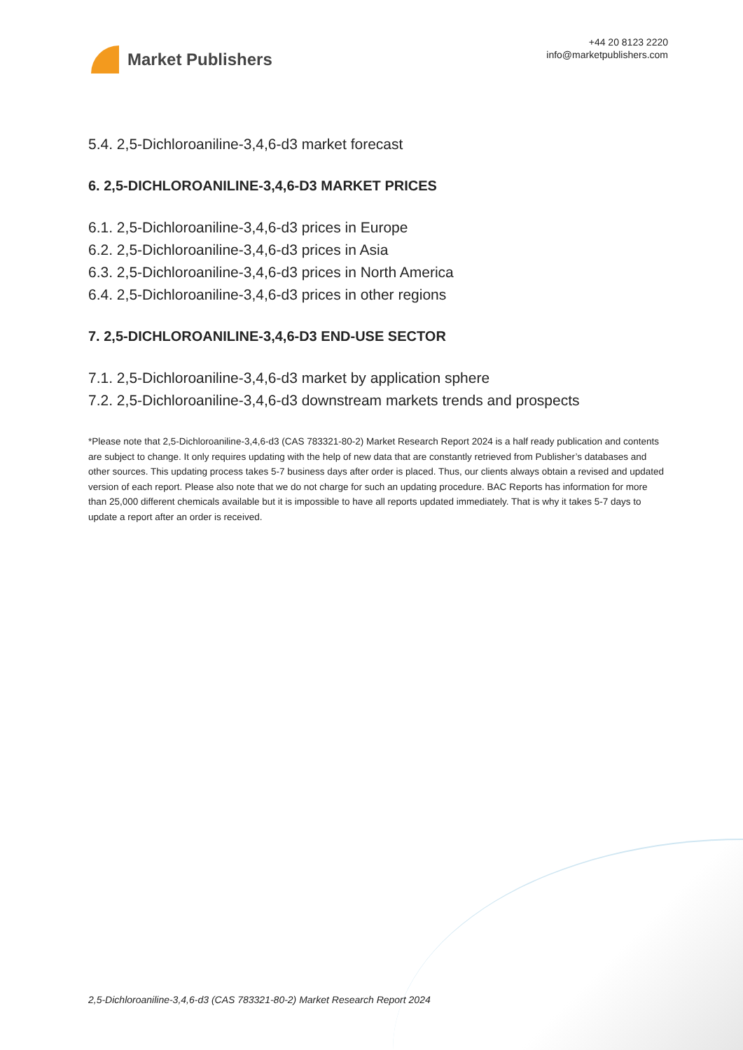Market Publishers
+44 20 8123 2220
info@marketpublishers.com
5.4. 2,5-Dichloroaniline-3,4,6-d3 market forecast
6. 2,5-DICHLOROANILINE-3,4,6-D3 MARKET PRICES
6.1. 2,5-Dichloroaniline-3,4,6-d3 prices in Europe
6.2. 2,5-Dichloroaniline-3,4,6-d3 prices in Asia
6.3. 2,5-Dichloroaniline-3,4,6-d3 prices in North America
6.4. 2,5-Dichloroaniline-3,4,6-d3 prices in other regions
7. 2,5-DICHLOROANILINE-3,4,6-D3 END-USE SECTOR
7.1. 2,5-Dichloroaniline-3,4,6-d3 market by application sphere
7.2. 2,5-Dichloroaniline-3,4,6-d3 downstream markets trends and prospects
*Please note that 2,5-Dichloroaniline-3,4,6-d3 (CAS 783321-80-2) Market Research Report 2024 is a half ready publication and contents are subject to change. It only requires updating with the help of new data that are constantly retrieved from Publisher’s databases and other sources. This updating process takes 5-7 business days after order is placed. Thus, our clients always obtain a revised and updated version of each report. Please also note that we do not charge for such an updating procedure. BAC Reports has information for more than 25,000 different chemicals available but it is impossible to have all reports updated immediately. That is why it takes 5-7 days to update a report after an order is received.
2,5-Dichloroaniline-3,4,6-d3 (CAS 783321-80-2) Market Research Report 2024